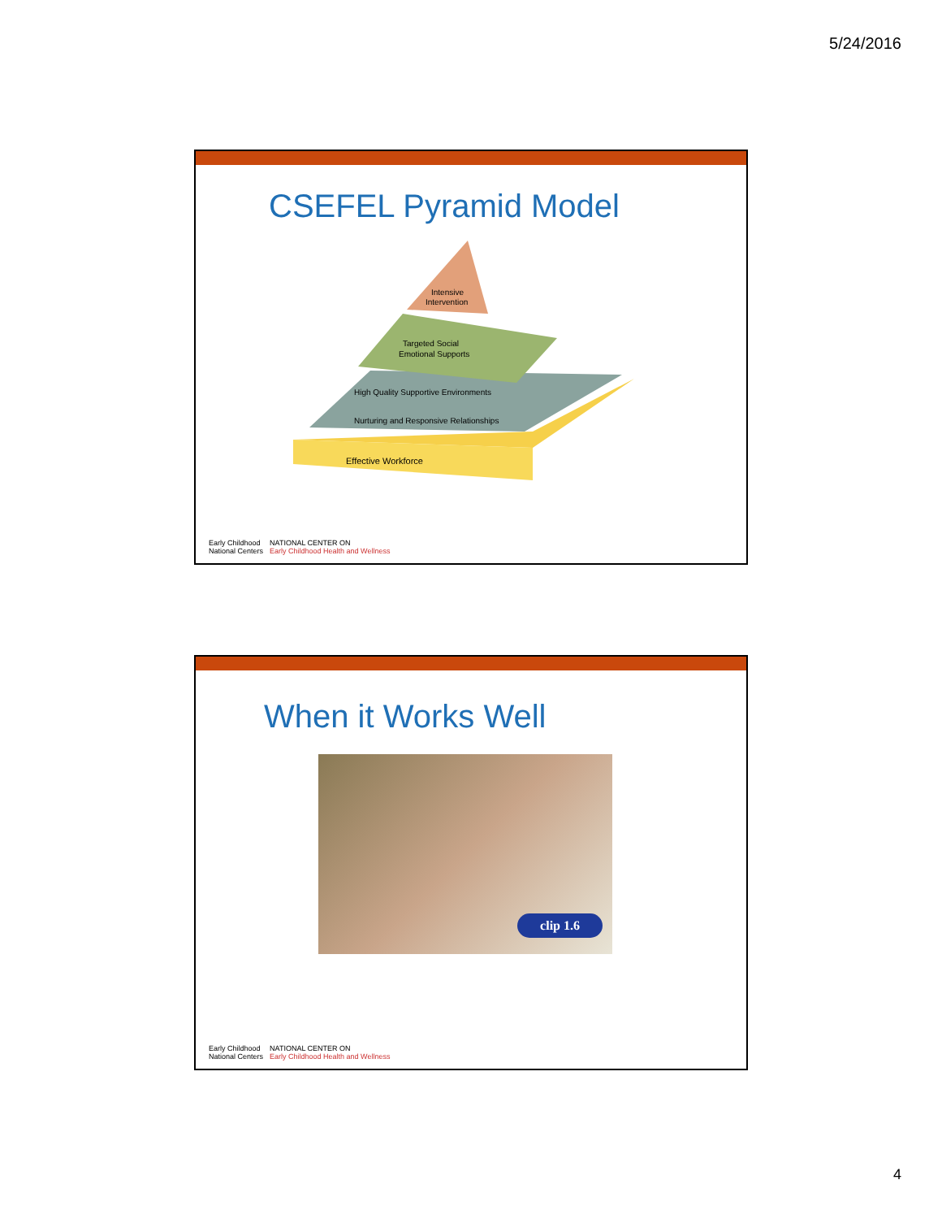5/24/2016
CSEFEL Pyramid Model
Effective Workforce
Nurturing and Responsive Relationships
High Quality Supportive Environments
Targeted Social
Emotional Supports
Intensive
Intervention
Early Childhood
National Centers
NATIONAL CENTER ON
Early Childhood Health and Wellness
When it Works Well
clip 1.6
Early Childhood
National Centers
NATIONAL CENTER ON
Early Childhood Health and Wellness
4